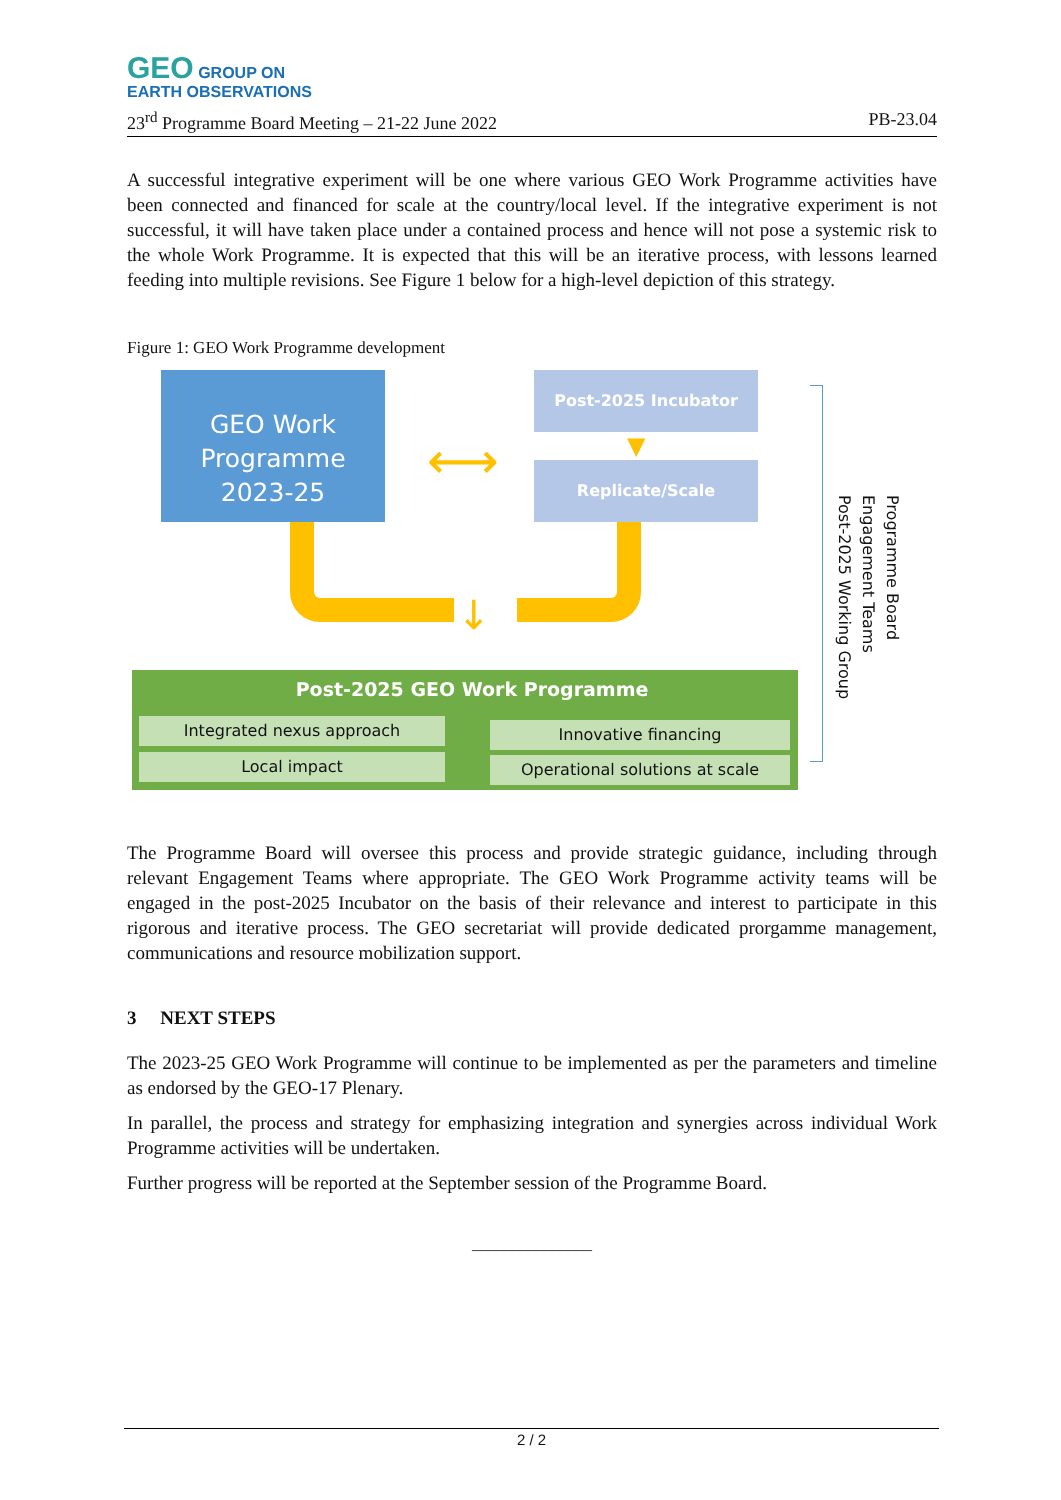GEO GROUP ON
EARTH OBSERVATIONS
23<sup>rd</sup> Programme Board Meeting – 21-22 June 2022 PB-23.04
A successful integrative experiment will be one where various GEO Work Programme activities have been connected and financed for scale at the country/local level. If the integrative experiment is not successful, it will have taken place under a contained process and hence will not pose a systemic risk to the whole Work Programme. It is expected that this will be an iterative process, with lessons learned feeding into multiple revisions. See Figure 1 below for a high-level depiction of this strategy.
Figure 1: GEO Work Programme development
GEO Work Programme 2023-25
⟷
Post-2025 Incubator
▼
Replicate/Scale
↓
Post-2025 GEO Work Programme
Integrated nexus approach Innovative financing
Local impact Operational solutions at scale
Programme Board
Engagement Teams
Post-2025 Working Group
The Programme Board will oversee this process and provide strategic guidance, including through relevant Engagement Teams where appropriate. The GEO Work Programme activity teams will be engaged in the post-2025 Incubator on the basis of their relevance and interest to participate in this rigorous and iterative process. The GEO secretariat will provide dedicated prorgamme management, communications and resource mobilization support.
3 NEXT STEPS
The 2023-25 GEO Work Programme will continue to be implemented as per the parameters and timeline as endorsed by the GEO-17 Plenary.
In parallel, the process and strategy for emphasizing integration and synergies across individual Work Programme activities will be undertaken.
Further progress will be reported at the September session of the Programme Board.
_______________
2 / 2